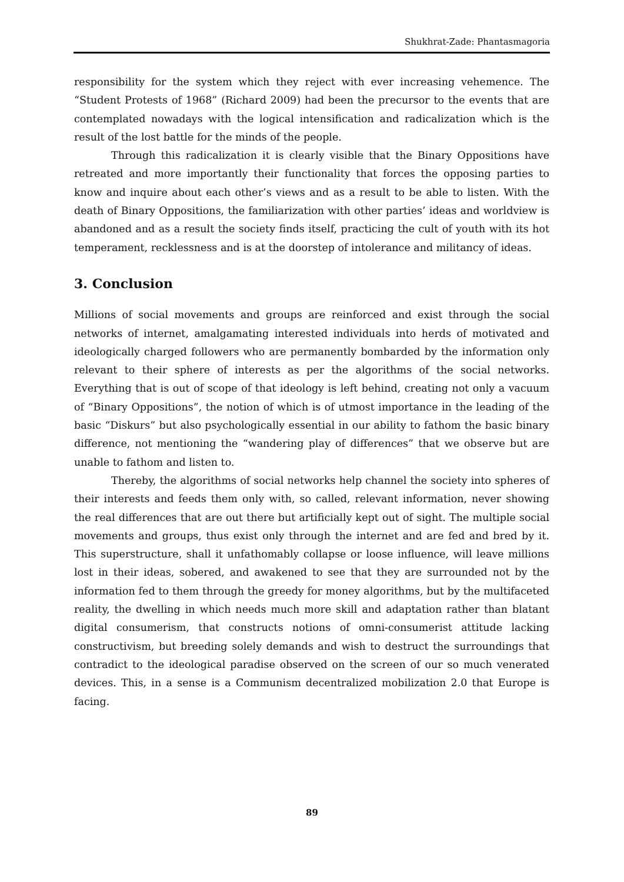Shukhrat-Zade: Phantasmagoria
responsibility for the system which they reject with ever increasing vehemence. The “Student Protests of 1968” (Richard 2009) had been the precursor to the events that are contemplated nowadays with the logical intensification and radicalization which is the result of the lost battle for the minds of the people.
Through this radicalization it is clearly visible that the Binary Oppositions have retreated and more importantly their functionality that forces the opposing parties to know and inquire about each other’s views and as a result to be able to listen. With the death of Binary Oppositions, the familiarization with other parties’ ideas and worldview is abandoned and as a result the society finds itself, practicing the cult of youth with its hot temperament, recklessness and is at the doorstep of intolerance and militancy of ideas.
3. Conclusion
Millions of social movements and groups are reinforced and exist through the social networks of internet, amalgamating interested individuals into herds of motivated and ideologically charged followers who are permanently bombarded by the information only relevant to their sphere of interests as per the algorithms of the social networks. Everything that is out of scope of that ideology is left behind, creating not only a vacuum of “Binary Oppositions”, the notion of which is of utmost importance in the leading of the basic “Diskurs” but also psychologically essential in our ability to fathom the basic binary difference, not mentioning the “wandering play of differences” that we observe but are unable to fathom and listen to.
Thereby, the algorithms of social networks help channel the society into spheres of their interests and feeds them only with, so called, relevant information, never showing the real differences that are out there but artificially kept out of sight. The multiple social movements and groups, thus exist only through the internet and are fed and bred by it. This superstructure, shall it unfathomably collapse or loose influence, will leave millions lost in their ideas, sobered, and awakened to see that they are surrounded not by the information fed to them through the greedy for money algorithms, but by the multifaceted reality, the dwelling in which needs much more skill and adaptation rather than blatant digital consumerism, that constructs notions of omni-consumerist attitude lacking constructivism, but breeding solely demands and wish to destruct the surroundings that contradict to the ideological paradise observed on the screen of our so much venerated devices. This, in a sense is a Communism decentralized mobilization 2.0 that Europe is facing.
89